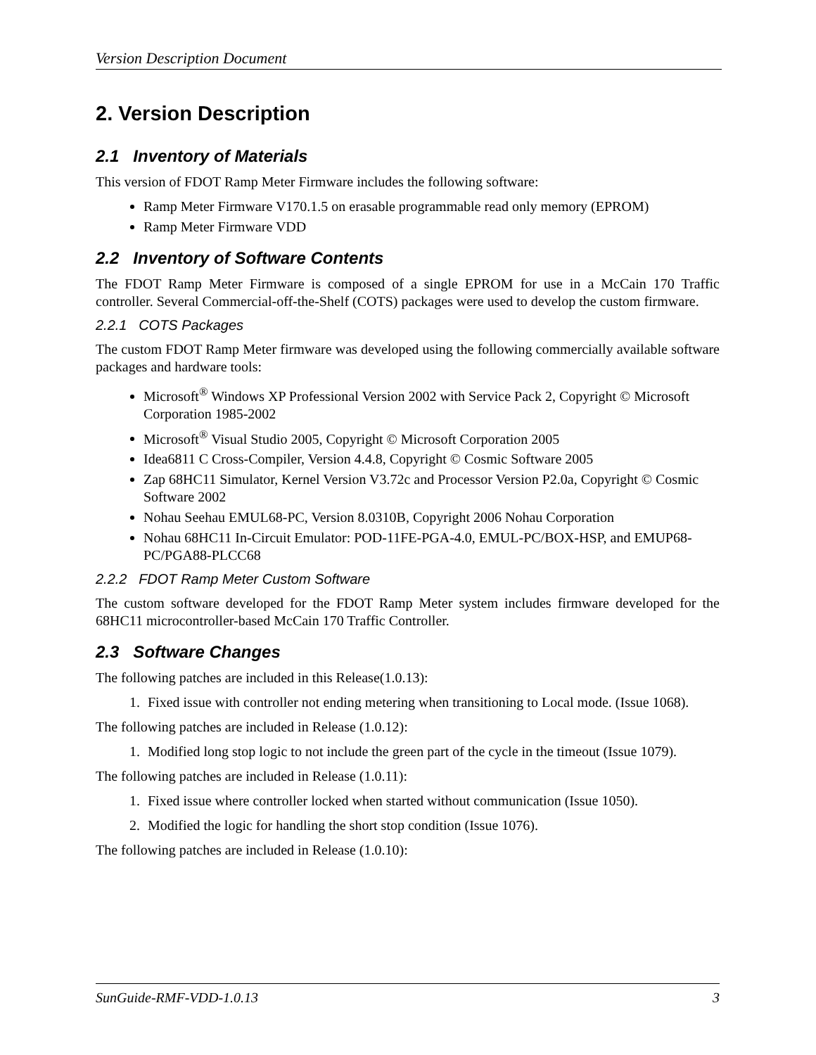Version Description Document
2. Version Description
2.1 Inventory of Materials
This version of FDOT Ramp Meter Firmware includes the following software:
Ramp Meter Firmware V170.1.5 on erasable programmable read only memory (EPROM)
Ramp Meter Firmware VDD
2.2 Inventory of Software Contents
The FDOT Ramp Meter Firmware is composed of a single EPROM for use in a McCain 170 Traffic controller. Several Commercial-off-the-Shelf (COTS) packages were used to develop the custom firmware.
2.2.1 COTS Packages
The custom FDOT Ramp Meter firmware was developed using the following commercially available software packages and hardware tools:
Microsoft<sup>®</sup> Windows XP Professional Version 2002 with Service Pack 2, Copyright © Microsoft Corporation 1985-2002
Microsoft<sup>®</sup> Visual Studio 2005, Copyright © Microsoft Corporation 2005
Idea6811 C Cross-Compiler, Version 4.4.8, Copyright © Cosmic Software 2005
Zap 68HC11 Simulator, Kernel Version V3.72c and Processor Version P2.0a, Copyright © Cosmic Software 2002
Nohau Seehau EMUL68-PC, Version 8.0310B, Copyright 2006 Nohau Corporation
Nohau 68HC11 In-Circuit Emulator: POD-11FE-PGA-4.0, EMUL-PC/BOX-HSP, and EMUP68-PC/PGA88-PLCC68
2.2.2 FDOT Ramp Meter Custom Software
The custom software developed for the FDOT Ramp Meter system includes firmware developed for the 68HC11 microcontroller-based McCain 170 Traffic Controller.
2.3 Software Changes
The following patches are included in this Release(1.0.13):
1. Fixed issue with controller not ending metering when transitioning to Local mode. (Issue 1068).
The following patches are included in Release (1.0.12):
1. Modified long stop logic to not include the green part of the cycle in the timeout (Issue 1079).
The following patches are included in Release (1.0.11):
1. Fixed issue where controller locked when started without communication (Issue 1050).
2. Modified the logic for handling the short stop condition (Issue 1076).
The following patches are included in Release (1.0.10):
SunGuide-RMF-VDD-1.0.13 3